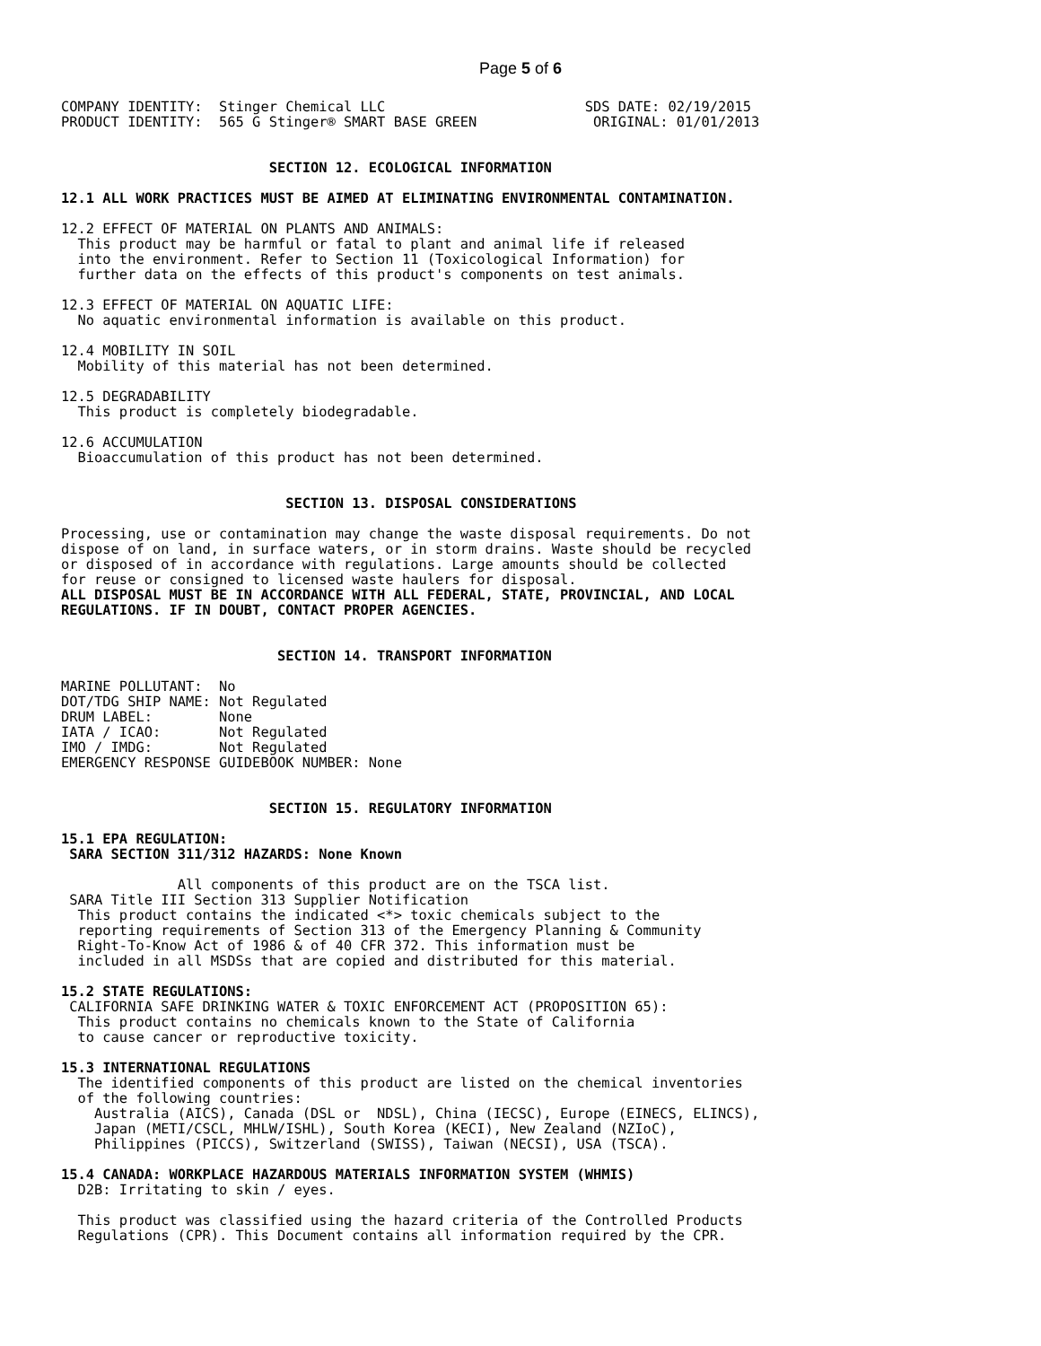Page 5 of 6
COMPANY IDENTITY:  Stinger Chemical LLC                        SDS DATE: 02/19/2015
PRODUCT IDENTITY:  565 G Stinger® SMART BASE GREEN              ORIGINAL: 01/01/2013


                         SECTION 12. ECOLOGICAL INFORMATION

12.1 ALL WORK PRACTICES MUST BE AIMED AT ELIMINATING ENVIRONMENTAL CONTAMINATION.

12.2 EFFECT OF MATERIAL ON PLANTS AND ANIMALS:
  This product may be harmful or fatal to plant and animal life if released
  into the environment. Refer to Section 11 (Toxicological Information) for
  further data on the effects of this product's components on test animals.

12.3 EFFECT OF MATERIAL ON AQUATIC LIFE:
  No aquatic environmental information is available on this product.

12.4 MOBILITY IN SOIL
  Mobility of this material has not been determined.

12.5 DEGRADABILITY
  This product is completely biodegradable.

12.6 ACCUMULATION
  Bioaccumulation of this product has not been determined.


                           SECTION 13. DISPOSAL CONSIDERATIONS

Processing, use or contamination may change the waste disposal requirements. Do not
dispose of on land, in surface waters, or in storm drains. Waste should be recycled
or disposed of in accordance with regulations. Large amounts should be collected
for reuse or consigned to licensed waste haulers for disposal.
ALL DISPOSAL MUST BE IN ACCORDANCE WITH ALL FEDERAL, STATE, PROVINCIAL, AND LOCAL
REGULATIONS. IF IN DOUBT, CONTACT PROPER AGENCIES.


                          SECTION 14. TRANSPORT INFORMATION

MARINE POLLUTANT:  No
DOT/TDG SHIP NAME: Not Regulated
DRUM LABEL:        None
IATA / ICAO:       Not Regulated
IMO / IMDG:        Not Regulated
EMERGENCY RESPONSE GUIDEBOOK NUMBER: None


                         SECTION 15. REGULATORY INFORMATION

15.1 EPA REGULATION:
 SARA SECTION 311/312 HAZARDS: None Known

              All components of this product are on the TSCA list.
 SARA Title III Section 313 Supplier Notification
  This product contains the indicated <*> toxic chemicals subject to the
  reporting requirements of Section 313 of the Emergency Planning & Community
  Right-To-Know Act of 1986 & of 40 CFR 372. This information must be
  included in all MSDSs that are copied and distributed for this material.

15.2 STATE REGULATIONS:
 CALIFORNIA SAFE DRINKING WATER & TOXIC ENFORCEMENT ACT (PROPOSITION 65):
  This product contains no chemicals known to the State of California
  to cause cancer or reproductive toxicity.

15.3 INTERNATIONAL REGULATIONS
  The identified components of this product are listed on the chemical inventories
  of the following countries:
    Australia (AICS), Canada (DSL or  NDSL), China (IECSC), Europe (EINECS, ELINCS),
    Japan (METI/CSCL, MHLW/ISHL), South Korea (KECI), New Zealand (NZIoC),
    Philippines (PICCS), Switzerland (SWISS), Taiwan (NECSI), USA (TSCA).

15.4 CANADA: WORKPLACE HAZARDOUS MATERIALS INFORMATION SYSTEM (WHMIS)
  D2B: Irritating to skin / eyes.

  This product was classified using the hazard criteria of the Controlled Products
  Regulations (CPR). This Document contains all information required by the CPR.